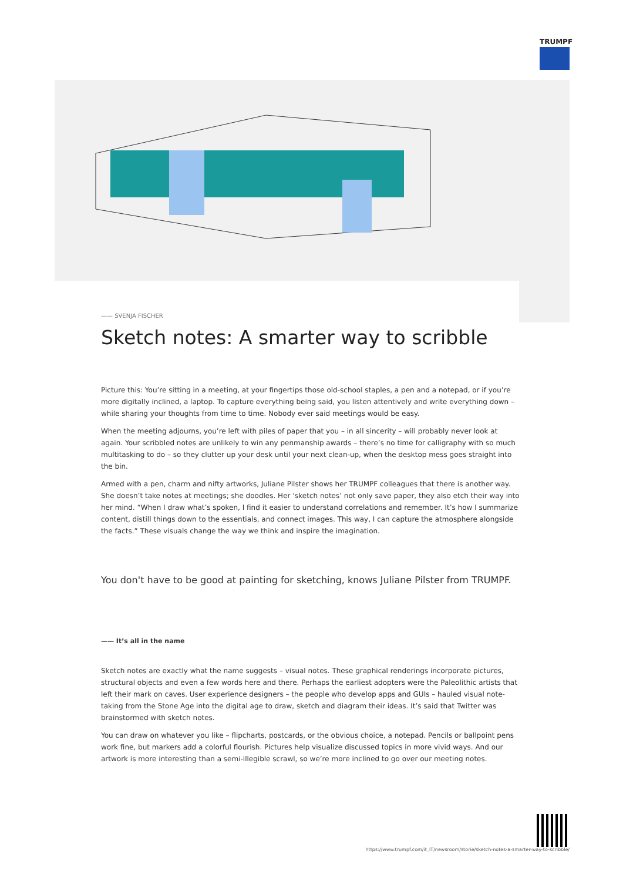TRUMPF
—— SVENJA FISCHER
Sketch notes: A smarter way to scribble
Picture this: You’re sitting in a meeting, at your fingertips those old-school staples, a pen and a notepad, or if you’re more digitally inclined, a laptop. To capture everything being said, you listen attentively and write everything down – while sharing your thoughts from time to time. Nobody ever said meetings would be easy.
When the meeting adjourns, you’re left with piles of paper that you – in all sincerity – will probably never look at again. Your scribbled notes are unlikely to win any penmanship awards – there’s no time for calligraphy with so much multitasking to do – so they clutter up your desk until your next clean-up, when the desktop mess goes straight into the bin.
Armed with a pen, charm and nifty artworks, Juliane Pilster shows her TRUMPF colleagues that there is another way. She doesn’t take notes at meetings; she doodles. Her ‘sketch notes’ not only save paper, they also etch their way into her mind. “When I draw what’s spoken, I find it easier to understand correlations and remember. It’s how I summarize content, distill things down to the essentials, and connect images. This way, I can capture the atmosphere alongside the facts.” These visuals change the way we think and inspire the imagination.
You don't have to be good at painting for sketching, knows Juliane Pilster from TRUMPF.
—— It’s all in the name
Sketch notes are exactly what the name suggests – visual notes. These graphical renderings incorporate pictures, structural objects and even a few words here and there. Perhaps the earliest adopters were the Paleolithic artists that left their mark on caves. User experience designers – the people who develop apps and GUIs – hauled visual note-taking from the Stone Age into the digital age to draw, sketch and diagram their ideas. It’s said that Twitter was brainstormed with sketch notes.
You can draw on whatever you like – flipcharts, postcards, or the obvious choice, a notepad. Pencils or ballpoint pens work fine, but markers add a colorful flourish. Pictures help visualize discussed topics in more vivid ways. And our artwork is more interesting than a semi-illegible scrawl, so we’re more inclined to go over our meeting notes.
https://www.trumpf.com/it_IT/newsroom/storie/sketch-notes-a-smarter-way-to-scribble/